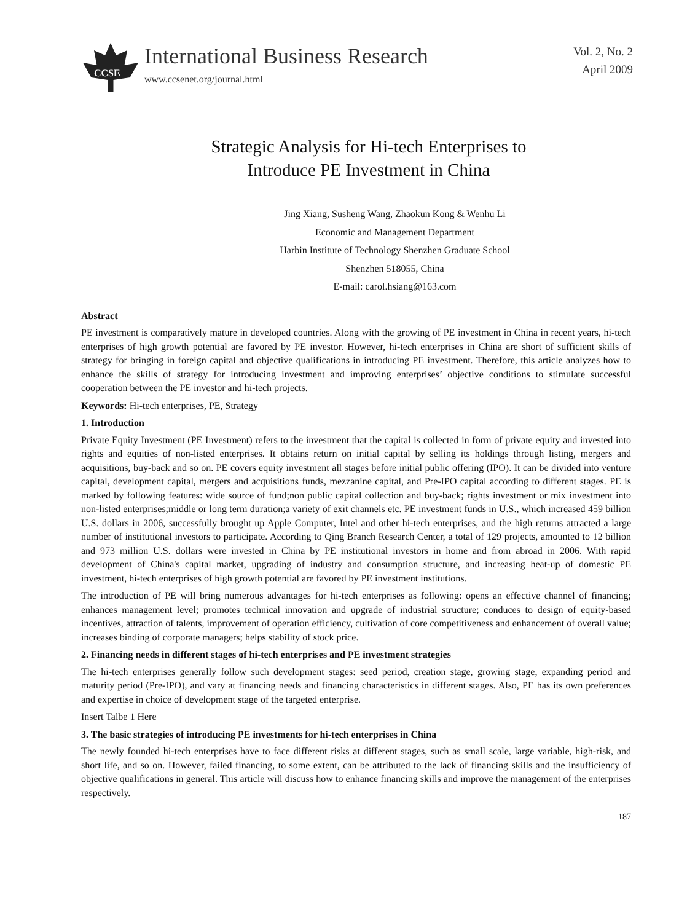CCSE
International Business Research
www.ccsenet.org/journal.html
Vol. 2, No. 2
April 2009
Strategic Analysis for Hi-tech Enterprises to Introduce PE Investment in China
Jing Xiang, Susheng Wang, Zhaokun Kong & Wenhu Li
Economic and Management Department
Harbin Institute of Technology Shenzhen Graduate School
Shenzhen 518055, China
E-mail: carol.hsiang@163.com
Abstract
PE investment is comparatively mature in developed countries. Along with the growing of PE investment in China in recent years, hi-tech enterprises of high growth potential are favored by PE investor. However, hi-tech enterprises in China are short of sufficient skills of strategy for bringing in foreign capital and objective qualifications in introducing PE investment. Therefore, this article analyzes how to enhance the skills of strategy for introducing investment and improving enterprises’ objective conditions to stimulate successful cooperation between the PE investor and hi-tech projects.
Keywords: Hi-tech enterprises, PE, Strategy
1. Introduction
Private Equity Investment (PE Investment) refers to the investment that the capital is collected in form of private equity and invested into rights and equities of non-listed enterprises. It obtains return on initial capital by selling its holdings through listing, mergers and acquisitions, buy-back and so on. PE covers equity investment all stages before initial public offering (IPO). It can be divided into venture capital, development capital, mergers and acquisitions funds, mezzanine capital, and Pre-IPO capital according to different stages. PE is marked by following features: wide source of fund;non public capital collection and buy-back; rights investment or mix investment into non-listed enterprises;middle or long term duration;a variety of exit channels etc. PE investment funds in U.S., which increased 459 billion U.S. dollars in 2006, successfully brought up Apple Computer, Intel and other hi-tech enterprises, and the high returns attracted a large number of institutional investors to participate. According to Qing Branch Research Center, a total of 129 projects, amounted to 12 billion and 973 million U.S. dollars were invested in China by PE institutional investors in home and from abroad in 2006. With rapid development of China's capital market, upgrading of industry and consumption structure, and increasing heat-up of domestic PE investment, hi-tech enterprises of high growth potential are favored by PE investment institutions.
The introduction of PE will bring numerous advantages for hi-tech enterprises as following: opens an effective channel of financing; enhances management level; promotes technical innovation and upgrade of industrial structure; conduces to design of equity-based incentives, attraction of talents, improvement of operation efficiency, cultivation of core competitiveness and enhancement of overall value; increases binding of corporate managers; helps stability of stock price.
2. Financing needs in different stages of hi-tech enterprises and PE investment strategies
The hi-tech enterprises generally follow such development stages: seed period, creation stage, growing stage, expanding period and maturity period (Pre-IPO), and vary at financing needs and financing characteristics in different stages. Also, PE has its own preferences and expertise in choice of development stage of the targeted enterprise.
Insert Talbe 1 Here
3. The basic strategies of introducing PE investments for hi-tech enterprises in China
The newly founded hi-tech enterprises have to face different risks at different stages, such as small scale, large variable, high-risk, and short life, and so on. However, failed financing, to some extent, can be attributed to the lack of financing skills and the insufficiency of objective qualifications in general. This article will discuss how to enhance financing skills and improve the management of the enterprises respectively.
187